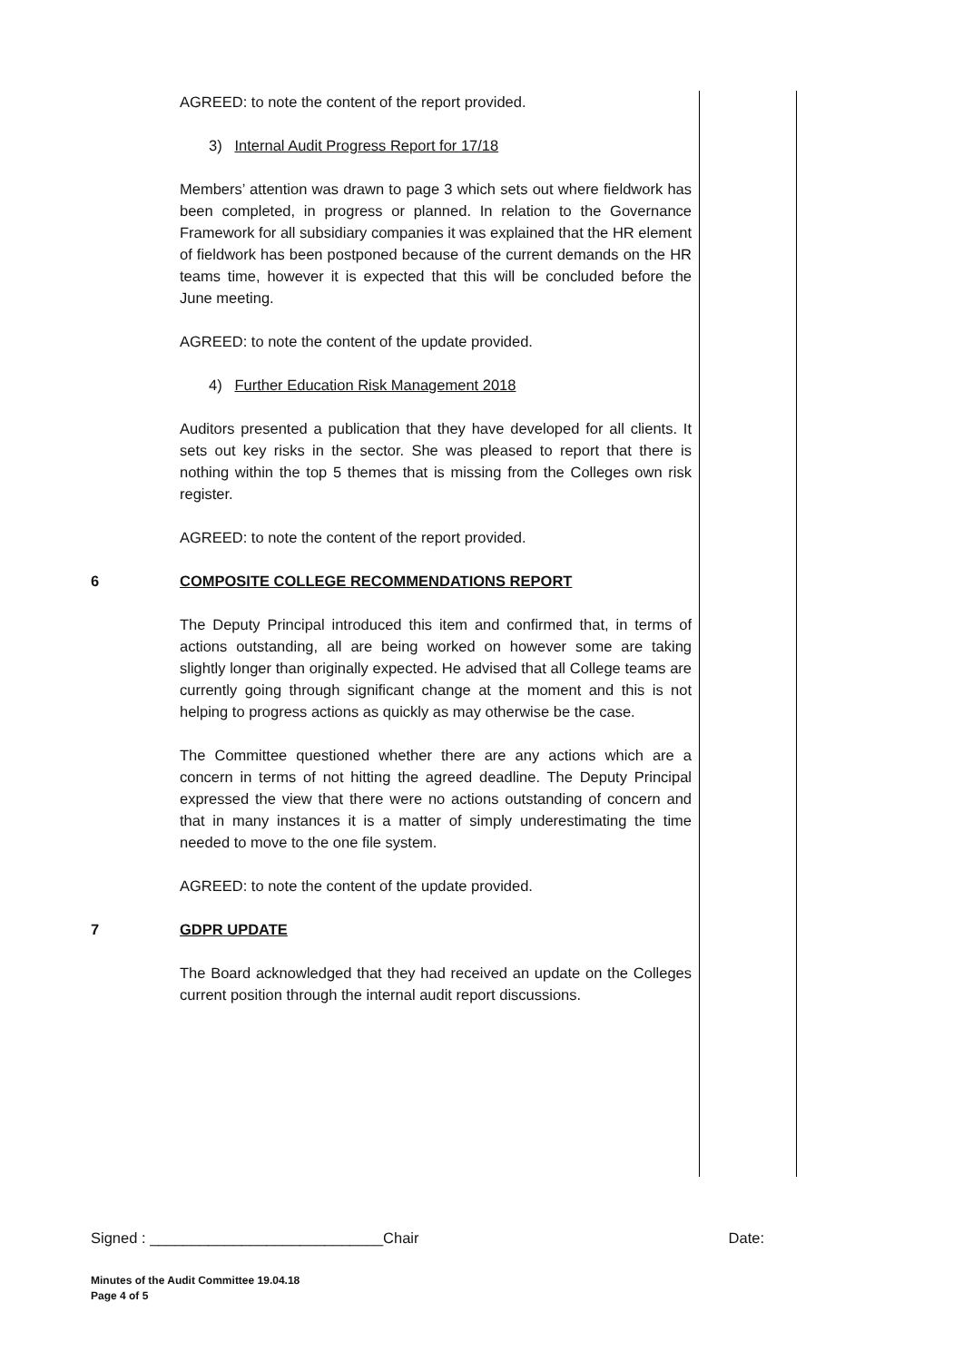AGREED: to note the content of the report provided.
3) Internal Audit Progress Report for 17/18
Members’ attention was drawn to page 3 which sets out where fieldwork has been completed, in progress or planned. In relation to the Governance Framework for all subsidiary companies it was explained that the HR element of fieldwork has been postponed because of the current demands on the HR teams time, however it is expected that this will be concluded before the June meeting.
AGREED: to note the content of the update provided.
4) Further Education Risk Management 2018
Auditors presented a publication that they have developed for all clients. It sets out key risks in the sector. She was pleased to report that there is nothing within the top 5 themes that is missing from the Colleges own risk register.
AGREED: to note the content of the report provided.
6 COMPOSITE COLLEGE RECOMMENDATIONS REPORT
The Deputy Principal introduced this item and confirmed that, in terms of actions outstanding, all are being worked on however some are taking slightly longer than originally expected. He advised that all College teams are currently going through significant change at the moment and this is not helping to progress actions as quickly as may otherwise be the case.
The Committee questioned whether there are any actions which are a concern in terms of not hitting the agreed deadline. The Deputy Principal expressed the view that there were no actions outstanding of concern and that in many instances it is a matter of simply underestimating the time needed to move to the one file system.
AGREED: to note the content of the update provided.
7 GDPR UPDATE
The Board acknowledged that they had received an update on the Colleges current position through the internal audit report discussions.
Signed : ____________________________Chair Date:
Minutes of the Audit Committee 19.04.18
Page 4 of 5